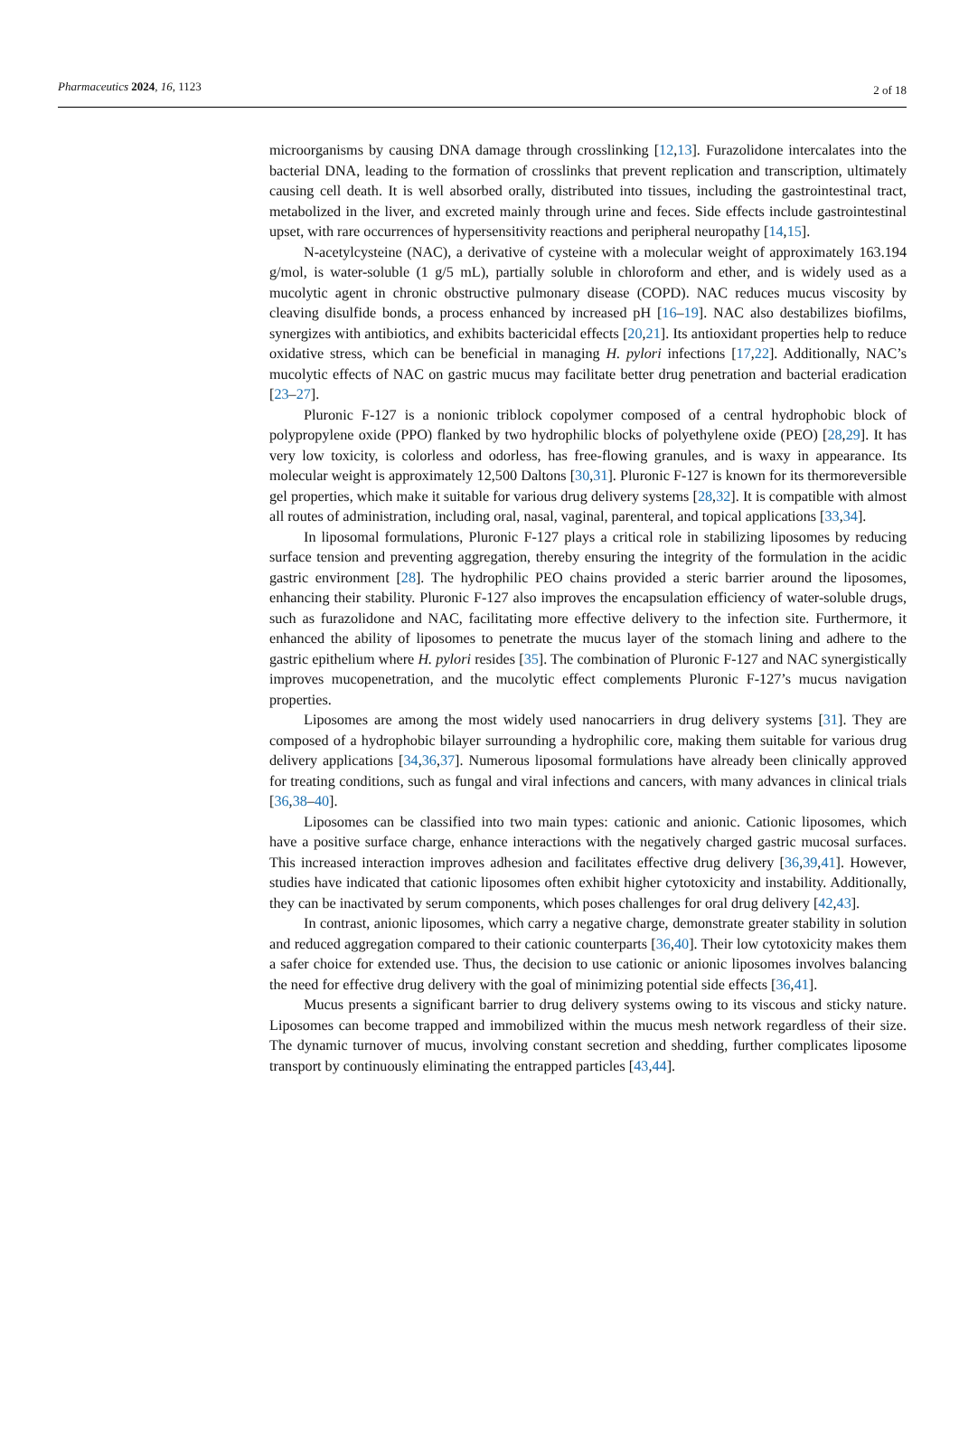Pharmaceutics 2024, 16, 1123 2 of 18
microorganisms by causing DNA damage through crosslinking [12,13]. Furazolidone intercalates into the bacterial DNA, leading to the formation of crosslinks that prevent replication and transcription, ultimately causing cell death. It is well absorbed orally, distributed into tissues, including the gastrointestinal tract, metabolized in the liver, and excreted mainly through urine and feces. Side effects include gastrointestinal upset, with rare occurrences of hypersensitivity reactions and peripheral neuropathy [14,15].
N-acetylcysteine (NAC), a derivative of cysteine with a molecular weight of approximately 163.194 g/mol, is water-soluble (1 g/5 mL), partially soluble in chloroform and ether, and is widely used as a mucolytic agent in chronic obstructive pulmonary disease (COPD). NAC reduces mucus viscosity by cleaving disulfide bonds, a process enhanced by increased pH [16–19]. NAC also destabilizes biofilms, synergizes with antibiotics, and exhibits bactericidal effects [20,21]. Its antioxidant properties help to reduce oxidative stress, which can be beneficial in managing H. pylori infections [17,22]. Additionally, NAC’s mucolytic effects of NAC on gastric mucus may facilitate better drug penetration and bacterial eradication [23–27].
Pluronic F-127 is a nonionic triblock copolymer composed of a central hydrophobic block of polypropylene oxide (PPO) flanked by two hydrophilic blocks of polyethylene oxide (PEO) [28,29]. It has very low toxicity, is colorless and odorless, has free-flowing granules, and is waxy in appearance. Its molecular weight is approximately 12,500 Daltons [30,31]. Pluronic F-127 is known for its thermoreversible gel properties, which make it suitable for various drug delivery systems [28,32]. It is compatible with almost all routes of administration, including oral, nasal, vaginal, parenteral, and topical applications [33,34].
In liposomal formulations, Pluronic F-127 plays a critical role in stabilizing liposomes by reducing surface tension and preventing aggregation, thereby ensuring the integrity of the formulation in the acidic gastric environment [28]. The hydrophilic PEO chains provided a steric barrier around the liposomes, enhancing their stability. Pluronic F-127 also improves the encapsulation efficiency of water-soluble drugs, such as furazolidone and NAC, facilitating more effective delivery to the infection site. Furthermore, it enhanced the ability of liposomes to penetrate the mucus layer of the stomach lining and adhere to the gastric epithelium where H. pylori resides [35]. The combination of Pluronic F-127 and NAC synergistically improves mucopenetration, and the mucolytic effect complements Pluronic F-127’s mucus navigation properties.
Liposomes are among the most widely used nanocarriers in drug delivery systems [31]. They are composed of a hydrophobic bilayer surrounding a hydrophilic core, making them suitable for various drug delivery applications [34,36,37]. Numerous liposomal formulations have already been clinically approved for treating conditions, such as fungal and viral infections and cancers, with many advances in clinical trials [36,38–40].
Liposomes can be classified into two main types: cationic and anionic. Cationic liposomes, which have a positive surface charge, enhance interactions with the negatively charged gastric mucosal surfaces. This increased interaction improves adhesion and facilitates effective drug delivery [36,39,41]. However, studies have indicated that cationic liposomes often exhibit higher cytotoxicity and instability. Additionally, they can be inactivated by serum components, which poses challenges for oral drug delivery [42,43].
In contrast, anionic liposomes, which carry a negative charge, demonstrate greater stability in solution and reduced aggregation compared to their cationic counterparts [36,40]. Their low cytotoxicity makes them a safer choice for extended use. Thus, the decision to use cationic or anionic liposomes involves balancing the need for effective drug delivery with the goal of minimizing potential side effects [36,41].
Mucus presents a significant barrier to drug delivery systems owing to its viscous and sticky nature. Liposomes can become trapped and immobilized within the mucus mesh network regardless of their size. The dynamic turnover of mucus, involving constant secretion and shedding, further complicates liposome transport by continuously eliminating the entrapped particles [43,44].